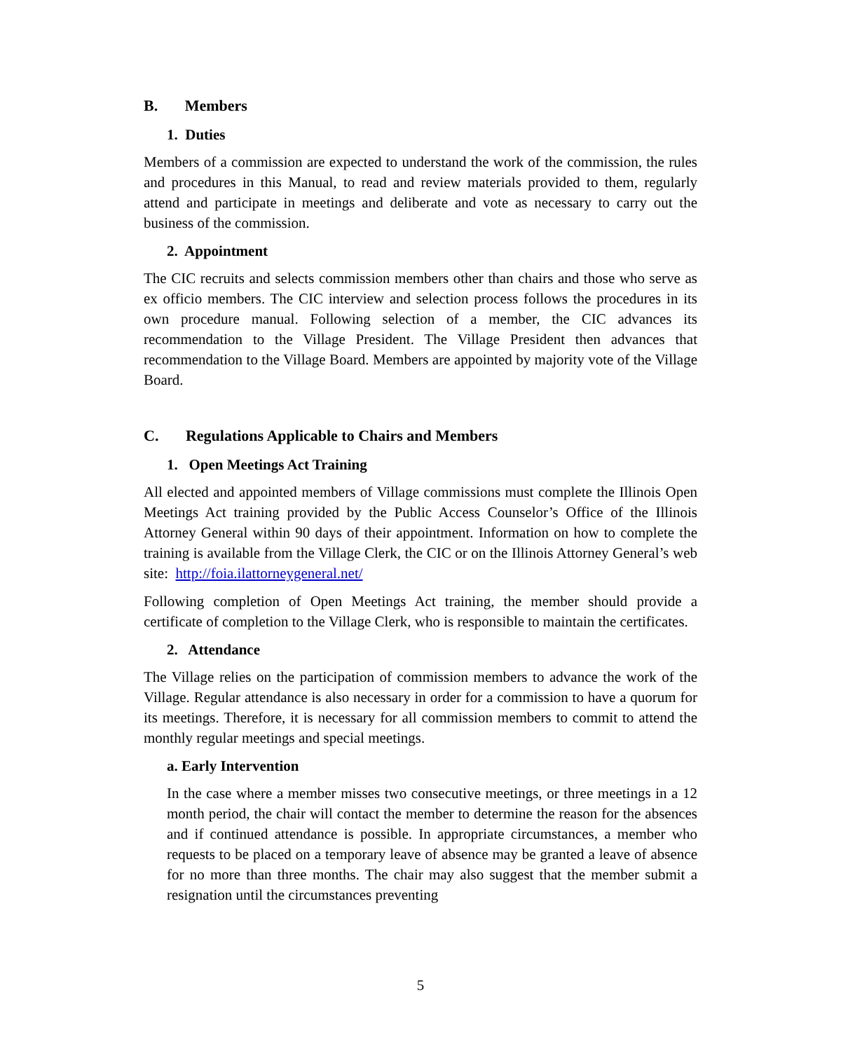B. Members
1. Duties
Members of a commission are expected to understand the work of the commission, the rules and procedures in this Manual, to read and review materials provided to them, regularly attend and participate in meetings and deliberate and vote as necessary to carry out the business of the commission.
2. Appointment
The CIC recruits and selects commission members other than chairs and those who serve as ex officio members. The CIC interview and selection process follows the procedures in its own procedure manual. Following selection of a member, the CIC advances its recommendation to the Village President. The Village President then advances that recommendation to the Village Board. Members are appointed by majority vote of the Village Board.
C. Regulations Applicable to Chairs and Members
1. Open Meetings Act Training
All elected and appointed members of Village commissions must complete the Illinois Open Meetings Act training provided by the Public Access Counselor’s Office of the Illinois Attorney General within 90 days of their appointment. Information on how to complete the training is available from the Village Clerk, the CIC or on the Illinois Attorney General’s web site: http://foia.ilattorneygeneral.net/
Following completion of Open Meetings Act training, the member should provide a certificate of completion to the Village Clerk, who is responsible to maintain the certificates.
2. Attendance
The Village relies on the participation of commission members to advance the work of the Village. Regular attendance is also necessary in order for a commission to have a quorum for its meetings. Therefore, it is necessary for all commission members to commit to attend the monthly regular meetings and special meetings.
a. Early Intervention
In the case where a member misses two consecutive meetings, or three meetings in a 12 month period, the chair will contact the member to determine the reason for the absences and if continued attendance is possible. In appropriate circumstances, a member who requests to be placed on a temporary leave of absence may be granted a leave of absence for no more than three months. The chair may also suggest that the member submit a resignation until the circumstances preventing
5